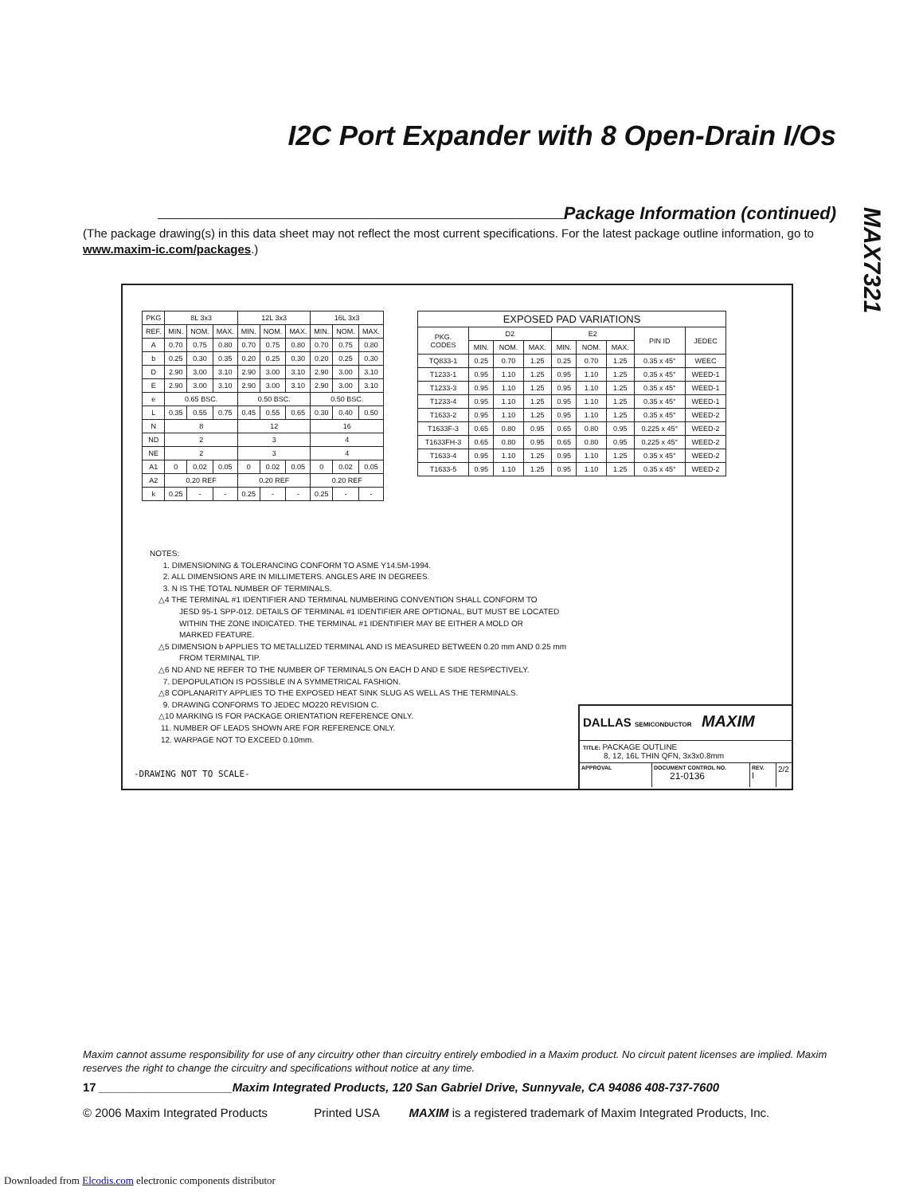I2C Port Expander with 8 Open-Drain I/Os
MAX7321
Package Information (continued)
(The package drawing(s) in this data sheet may not reflect the most current specifications. For the latest package outline information, go to www.maxim-ic.com/packages.)
| PKG | 8L 3x3 | | | 12L 3x3 | | | 16L 3x3 | | |
| REF. | MIN. | NOM. | MAX. | MIN. | NOM. | MAX. | MIN. | NOM. | MAX. |
| A | 0.70 | 0.75 | 0.80 | 0.70 | 0.75 | 0.80 | 0.70 | 0.75 | 0.80 |
| b | 0.25 | 0.30 | 0.35 | 0.20 | 0.25 | 0.30 | 0.20 | 0.25 | 0.30 |
| D | 2.90 | 3.00 | 3.10 | 2.90 | 3.00 | 3.10 | 2.90 | 3.00 | 3.10 |
| E | 2.90 | 3.00 | 3.10 | 2.90 | 3.00 | 3.10 | 2.90 | 3.00 | 3.10 |
| e | 0.65 BSC. | | | 0.50 BSC. | | | 0.50 BSC. | | |
| L | 0.35 | 0.55 | 0.75 | 0.45 | 0.55 | 0.65 | 0.30 | 0.40 | 0.50 |
| N | 8 | | | 12 | | | 16 | | |
| ND | 2 | | | 3 | | | 4 | | |
| NE | 2 | | | 3 | | | 4 | | |
| A1 | 0 | 0.02 | 0.05 | 0 | 0.02 | 0.05 | 0 | 0.02 | 0.05 |
| A2 | 0.20 REF | | | 0.20 REF | | | 0.20 REF | | |
| k | 0.25 | - | - | 0.25 | - | - | 0.25 | - | - |
| EXPOSED PAD VARIATIONS | | | | | | | | |
| PKG. CODES | D2 | | | E2 | | | PIN ID | JEDEC |
| | MIN. | NOM. | MAX. | MIN. | NOM. | MAX. | | |
| TQ833-1 | 0.25 | 0.70 | 1.25 | 0.25 | 0.70 | 1.25 | 0.35 x 45° | WEEC |
| T1233-1 | 0.95 | 1.10 | 1.25 | 0.95 | 1.10 | 1.25 | 0.35 x 45° | WEED-1 |
| T1233-3 | 0.95 | 1.10 | 1.25 | 0.95 | 1.10 | 1.25 | 0.35 x 45° | WEED-1 |
| T1233-4 | 0.95 | 1.10 | 1.25 | 0.95 | 1.10 | 1.25 | 0.35 x 45° | WEED-1 |
| T1633-2 | 0.95 | 1.10 | 1.25 | 0.95 | 1.10 | 1.25 | 0.35 x 45° | WEED-2 |
| T1633F-3 | 0.65 | 0.80 | 0.95 | 0.65 | 0.80 | 0.95 | 0.225 x 45° | WEED-2 |
| T1633FH-3 | 0.65 | 0.80 | 0.95 | 0.65 | 0.80 | 0.95 | 0.225 x 45° | WEED-2 |
| T1633-4 | 0.95 | 1.10 | 1.25 | 0.95 | 1.10 | 1.25 | 0.35 x 45° | WEED-2 |
| T1633-5 | 0.95 | 1.10 | 1.25 | 0.95 | 1.10 | 1.25 | 0.35 x 45° | WEED-2 |
NOTES:
1. DIMENSIONING & TOLERANCING CONFORM TO ASME Y14.5M-1994.
2. ALL DIMENSIONS ARE IN MILLIMETERS. ANGLES ARE IN DEGREES.
3. N IS THE TOTAL NUMBER OF TERMINALS.
△4 THE TERMINAL #1 IDENTIFIER AND TERMINAL NUMBERING CONVENTION SHALL CONFORM TO
JESD 95-1 SPP-012. DETAILS OF TERMINAL #1 IDENTIFIER ARE OPTIONAL, BUT MUST BE LOCATED
WITHIN THE ZONE INDICATED. THE TERMINAL #1 IDENTIFIER MAY BE EITHER A MOLD OR
MARKED FEATURE.
△5 DIMENSION b APPLIES TO METALLIZED TERMINAL AND IS MEASURED BETWEEN 0.20 mm AND 0.25 mm
FROM TERMINAL TIP.
△6 ND AND NE REFER TO THE NUMBER OF TERMINALS ON EACH D AND E SIDE RESPECTIVELY.
7. DEPOPULATION IS POSSIBLE IN A SYMMETRICAL FASHION.
△8 COPLANARITY APPLIES TO THE EXPOSED HEAT SINK SLUG AS WELL AS THE TERMINALS.
9. DRAWING CONFORMS TO JEDEC MO220 REVISION C.
△10 MARKING IS FOR PACKAGE ORIENTATION REFERENCE ONLY.
11. NUMBER OF LEADS SHOWN ARE FOR REFERENCE ONLY.
12. WARPAGE NOT TO EXCEED 0.10mm.
-DRAWING NOT TO SCALE-
DALLAS SEMICONDUCTOR MAXIM
TITLE: PACKAGE OUTLINE
8, 12, 16L THIN QFN, 3x3x0.8mm
APPROVAL DOCUMENT CONTROL NO.
21-0136
REV.
I
2/2
Maxim cannot assume responsibility for use of any circuitry other than circuitry entirely embodied in a Maxim product. No circuit patent licenses are implied. Maxim reserves the right to change the circuitry and specifications without notice at any time.
17 ____________________Maxim Integrated Products, 120 San Gabriel Drive, Sunnyvale, CA 94086 408-737-7600
© 2006 Maxim Integrated Products Printed USA MAXIM is a registered trademark of Maxim Integrated Products, Inc.
Downloaded from Elcodis.com electronic components distributor